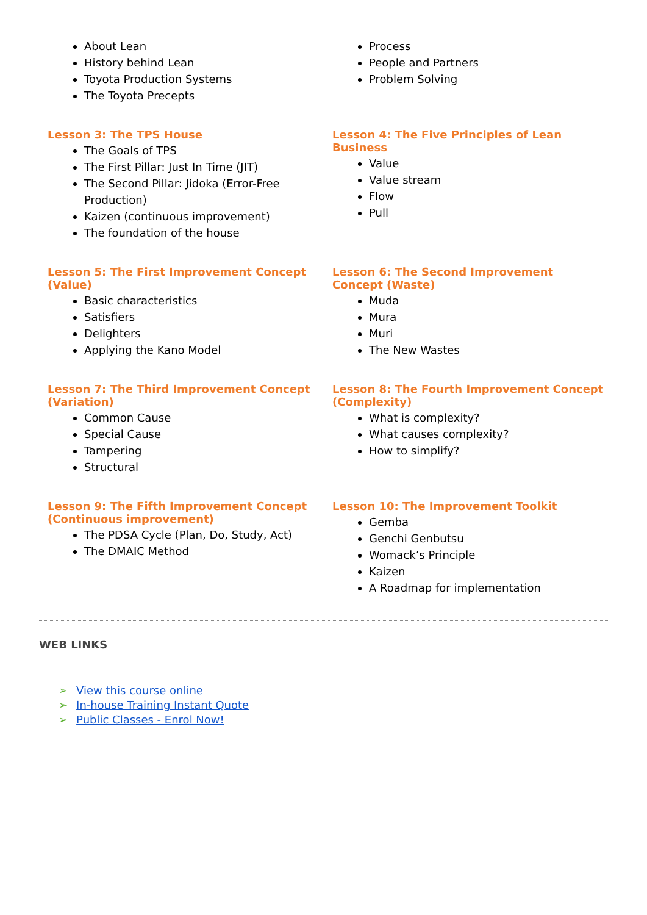About Lean
History behind Lean
Toyota Production Systems
The Toyota Precepts
Process
People and Partners
Problem Solving
Lesson 3: The TPS House
The Goals of TPS
The First Pillar: Just In Time (JIT)
The Second Pillar: Jidoka (Error-Free Production)
Kaizen (continuous improvement)
The foundation of the house
Lesson 4: The Five Principles of Lean Business
Value
Value stream
Flow
Pull
Lesson 5: The First Improvement Concept (Value)
Basic characteristics
Satisfiers
Delighters
Applying the Kano Model
Lesson 6: The Second Improvement Concept (Waste)
Muda
Mura
Muri
The New Wastes
Lesson 7: The Third Improvement Concept (Variation)
Common Cause
Special Cause
Tampering
Structural
Lesson 8: The Fourth Improvement Concept (Complexity)
What is complexity?
What causes complexity?
How to simplify?
Lesson 9: The Fifth Improvement Concept (Continuous improvement)
The PDSA Cycle (Plan, Do, Study, Act)
The DMAIC Method
Lesson 10: The Improvement Toolkit
Gemba
Genchi Genbutsu
Womack’s Principle
Kaizen
A Roadmap for implementation
WEB LINKS
➢ View this course online
➢ In-house Training Instant Quote
➢ Public Classes - Enrol Now!